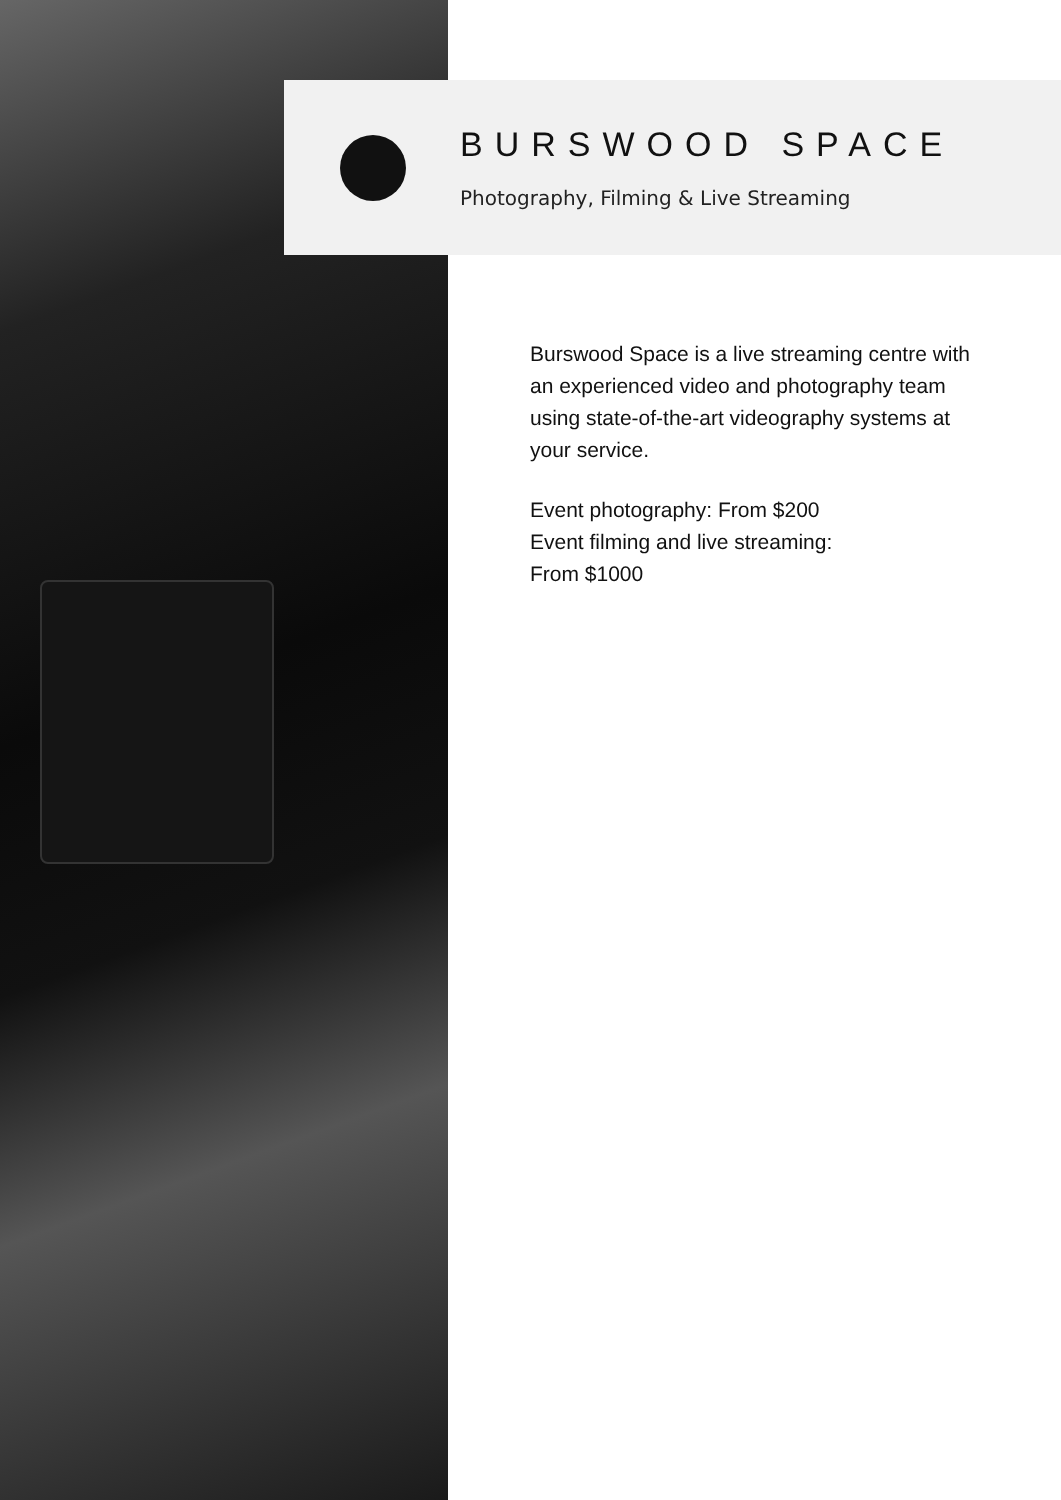BURSWOOD SPACE
Photography, Filming & Live Streaming
Burswood Space is a live streaming centre with an experienced video and photography team using state-of-the-art videography systems at your service.
Event photography: From $200
Event filming and live streaming:
From $1000